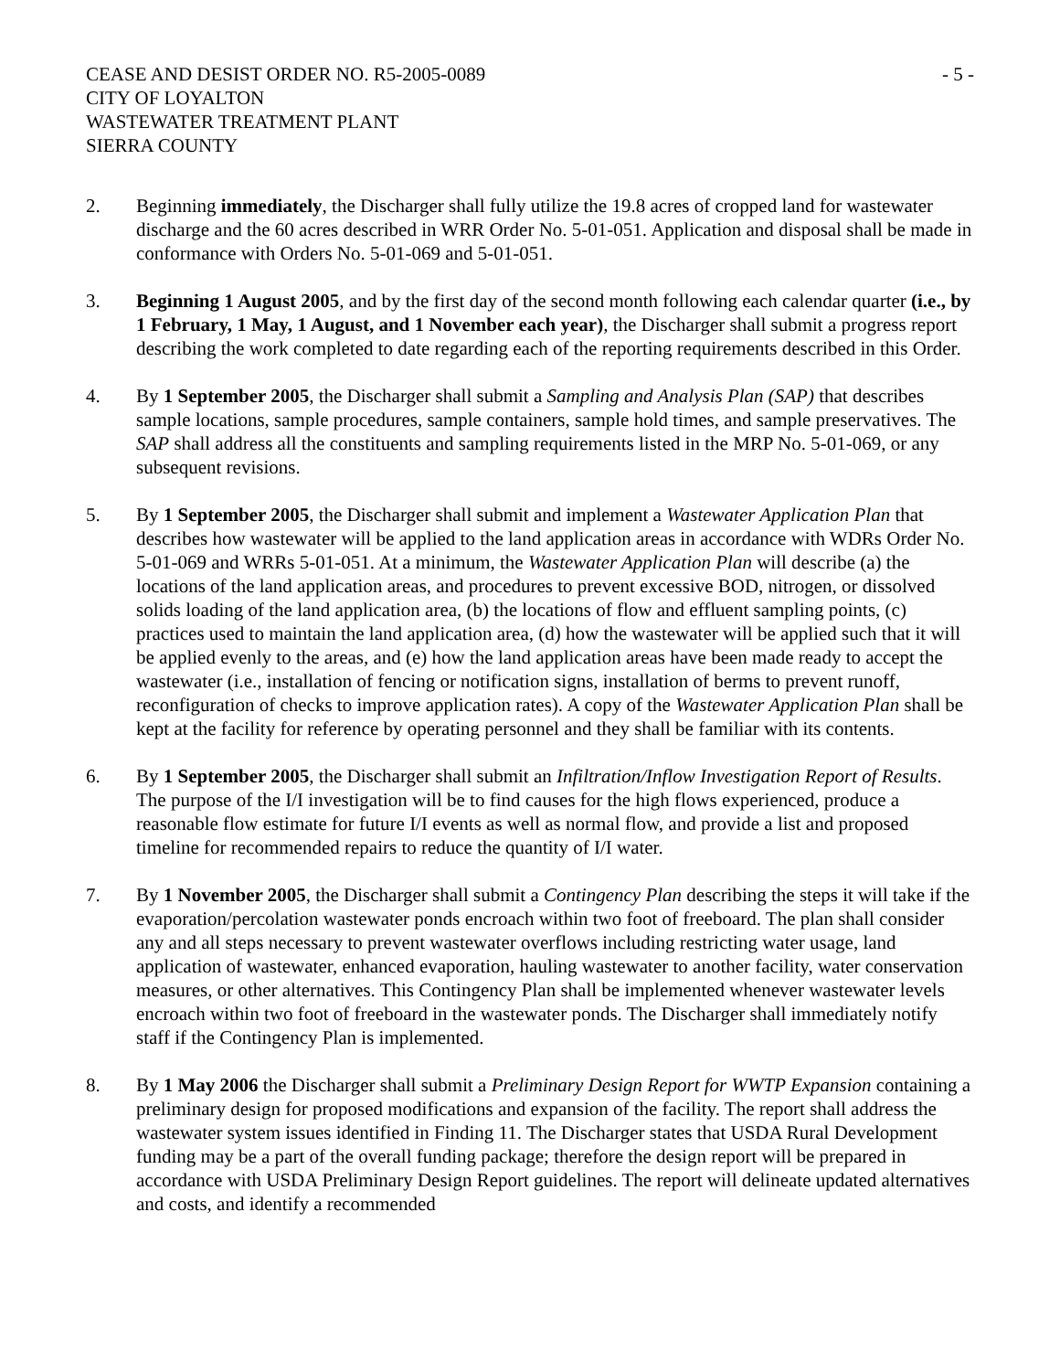CEASE AND DESIST ORDER NO. R5-2005-0089 - 5 -
CITY OF LOYALTON
WASTEWATER TREATMENT PLANT
SIERRA COUNTY
2. Beginning immediately, the Discharger shall fully utilize the 19.8 acres of cropped land for wastewater discharge and the 60 acres described in WRR Order No. 5-01-051. Application and disposal shall be made in conformance with Orders No. 5-01-069 and 5-01-051.
3. Beginning 1 August 2005, and by the first day of the second month following each calendar quarter (i.e., by 1 February, 1 May, 1 August, and 1 November each year), the Discharger shall submit a progress report describing the work completed to date regarding each of the reporting requirements described in this Order.
4. By 1 September 2005, the Discharger shall submit a Sampling and Analysis Plan (SAP) that describes sample locations, sample procedures, sample containers, sample hold times, and sample preservatives. The SAP shall address all the constituents and sampling requirements listed in the MRP No. 5-01-069, or any subsequent revisions.
5. By 1 September 2005, the Discharger shall submit and implement a Wastewater Application Plan that describes how wastewater will be applied to the land application areas in accordance with WDRs Order No. 5-01-069 and WRRs 5-01-051. At a minimum, the Wastewater Application Plan will describe (a) the locations of the land application areas, and procedures to prevent excessive BOD, nitrogen, or dissolved solids loading of the land application area, (b) the locations of flow and effluent sampling points, (c) practices used to maintain the land application area, (d) how the wastewater will be applied such that it will be applied evenly to the areas, and (e) how the land application areas have been made ready to accept the wastewater (i.e., installation of fencing or notification signs, installation of berms to prevent runoff, reconfiguration of checks to improve application rates). A copy of the Wastewater Application Plan shall be kept at the facility for reference by operating personnel and they shall be familiar with its contents.
6. By 1 September 2005, the Discharger shall submit an Infiltration/Inflow Investigation Report of Results. The purpose of the I/I investigation will be to find causes for the high flows experienced, produce a reasonable flow estimate for future I/I events as well as normal flow, and provide a list and proposed timeline for recommended repairs to reduce the quantity of I/I water.
7. By 1 November 2005, the Discharger shall submit a Contingency Plan describing the steps it will take if the evaporation/percolation wastewater ponds encroach within two foot of freeboard. The plan shall consider any and all steps necessary to prevent wastewater overflows including restricting water usage, land application of wastewater, enhanced evaporation, hauling wastewater to another facility, water conservation measures, or other alternatives. This Contingency Plan shall be implemented whenever wastewater levels encroach within two foot of freeboard in the wastewater ponds. The Discharger shall immediately notify staff if the Contingency Plan is implemented.
8. By 1 May 2006 the Discharger shall submit a Preliminary Design Report for WWTP Expansion containing a preliminary design for proposed modifications and expansion of the facility. The report shall address the wastewater system issues identified in Finding 11. The Discharger states that USDA Rural Development funding may be a part of the overall funding package; therefore the design report will be prepared in accordance with USDA Preliminary Design Report guidelines. The report will delineate updated alternatives and costs, and identify a recommended